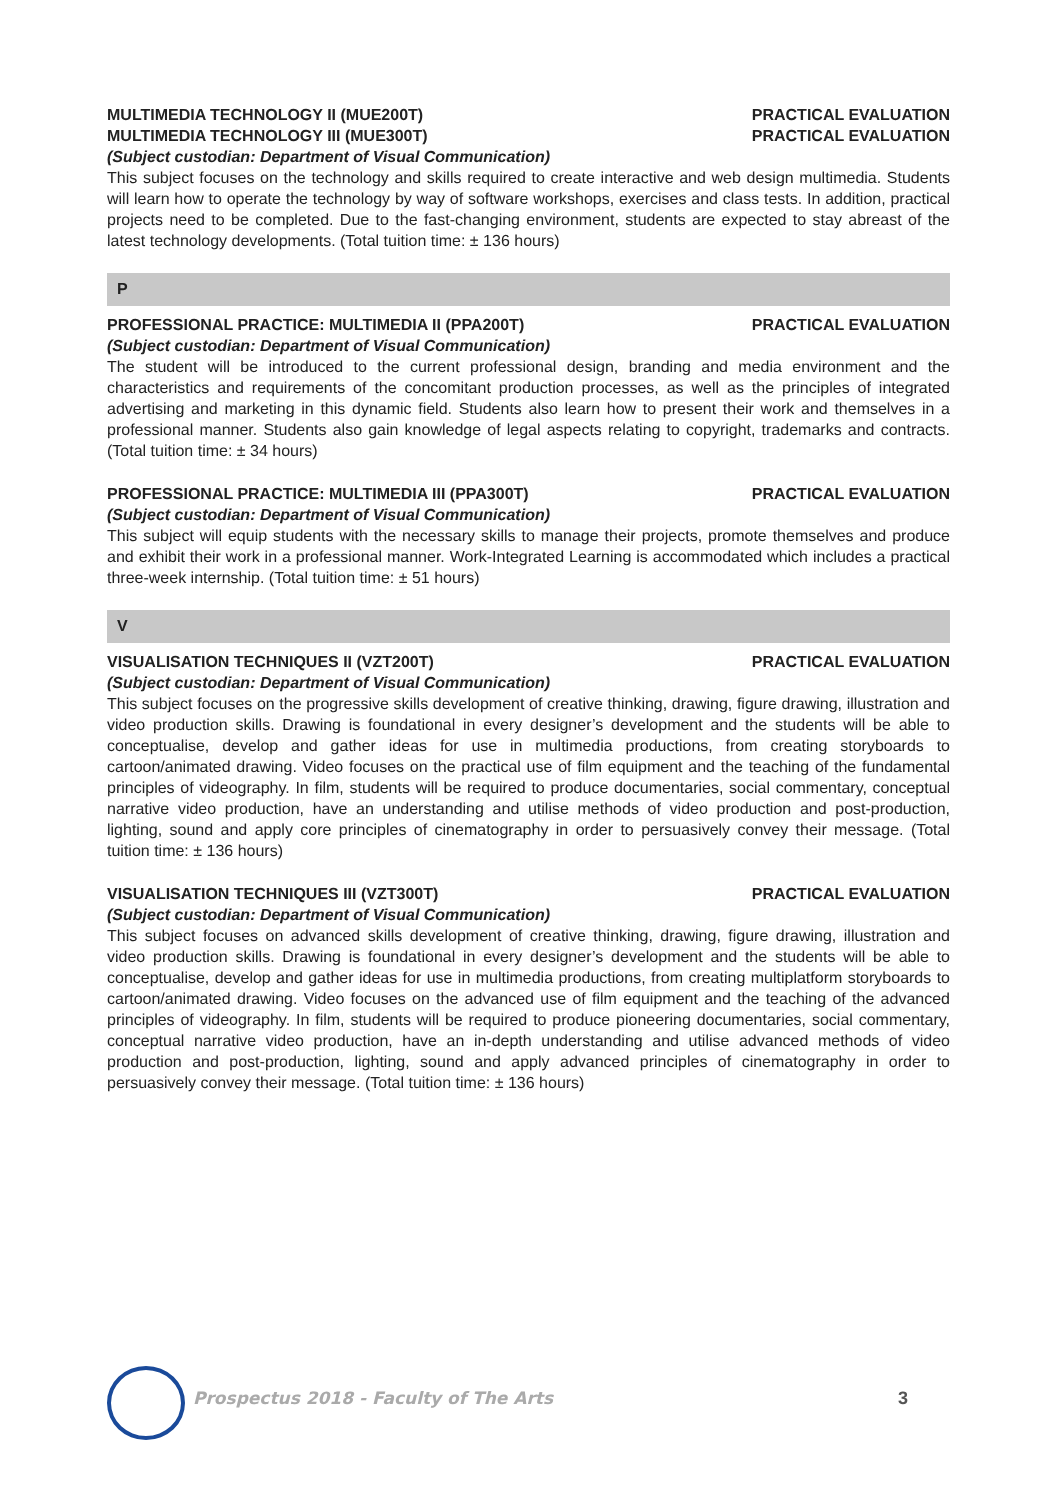MULTIMEDIA TECHNOLOGY II (MUE200T) PRACTICAL EVALUATION
MULTIMEDIA TECHNOLOGY III (MUE300T) PRACTICAL EVALUATION
(Subject custodian: Department of Visual Communication)
This subject focuses on the technology and skills required to create interactive and web design multimedia. Students will learn how to operate the technology by way of software workshops, exercises and class tests. In addition, practical projects need to be completed. Due to the fast-changing environment, students are expected to stay abreast of the latest technology developments. (Total tuition time: ± 136 hours)
P
PROFESSIONAL PRACTICE: MULTIMEDIA II (PPA200T) PRACTICAL EVALUATION
(Subject custodian: Department of Visual Communication)
The student will be introduced to the current professional design, branding and media environment and the characteristics and requirements of the concomitant production processes, as well as the principles of integrated advertising and marketing in this dynamic field. Students also learn how to present their work and themselves in a professional manner. Students also gain knowledge of legal aspects relating to copyright, trademarks and contracts. (Total tuition time: ± 34 hours)
PROFESSIONAL PRACTICE: MULTIMEDIA III (PPA300T) PRACTICAL EVALUATION
(Subject custodian: Department of Visual Communication)
This subject will equip students with the necessary skills to manage their projects, promote themselves and produce and exhibit their work in a professional manner. Work-Integrated Learning is accommodated which includes a practical three-week internship. (Total tuition time: ± 51 hours)
V
VISUALISATION TECHNIQUES II (VZT200T) PRACTICAL EVALUATION
(Subject custodian: Department of Visual Communication)
This subject focuses on the progressive skills development of creative thinking, drawing, figure drawing, illustration and video production skills. Drawing is foundational in every designer’s development and the students will be able to conceptualise, develop and gather ideas for use in multimedia productions, from creating storyboards to cartoon/animated drawing. Video focuses on the practical use of film equipment and the teaching of the fundamental principles of videography. In film, students will be required to produce documentaries, social commentary, conceptual narrative video production, have an understanding and utilise methods of video production and post-production, lighting, sound and apply core principles of cinematography in order to persuasively convey their message. (Total tuition time: ± 136 hours)
VISUALISATION TECHNIQUES III (VZT300T) PRACTICAL EVALUATION
(Subject custodian: Department of Visual Communication)
This subject focuses on advanced skills development of creative thinking, drawing, figure drawing, illustration and video production skills. Drawing is foundational in every designer’s development and the students will be able to conceptualise, develop and gather ideas for use in multimedia productions, from creating multiplatform storyboards to cartoon/animated drawing. Video focuses on the advanced use of film equipment and the teaching of the advanced principles of videography. In film, students will be required to produce pioneering documentaries, social commentary, conceptual narrative video production, have an in-depth understanding and utilise advanced methods of video production and post-production, lighting, sound and apply advanced principles of cinematography in order to persuasively convey their message. (Total tuition time: ± 136 hours)
Prospectus 2018 - Faculty of The Arts
3